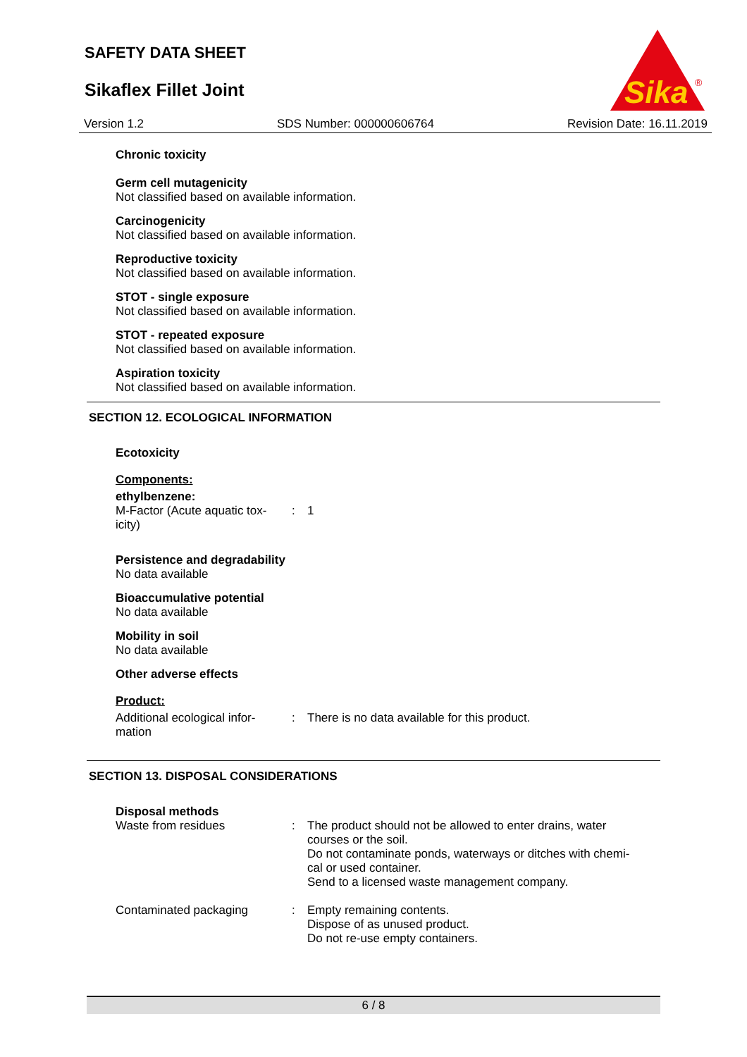SAFETY DATA SHEET
Sikaflex Fillet Joint
Sika
®
Version 1.2 SDS Number: 000000606764 Revision Date: 16.11.2019
Chronic toxicity
Germ cell mutagenicity
Not classified based on available information.
Carcinogenicity
Not classified based on available information.
Reproductive toxicity
Not classified based on available information.
STOT - single exposure
Not classified based on available information.
STOT - repeated exposure
Not classified based on available information.
Aspiration toxicity
Not classified based on available information.
SECTION 12. ECOLOGICAL INFORMATION
Ecotoxicity
Components:
ethylbenzene:
M-Factor (Acute aquatic tox-
icity)
: 1
Persistence and degradability
No data available
Bioaccumulative potential
No data available
Mobility in soil
No data available
Other adverse effects
Product:
Additional ecological infor-
mation
: There is no data available for this product.
SECTION 13. DISPOSAL CONSIDERATIONS
Disposal methods
Waste from residues : The product should not be allowed to enter drains, water
courses or the soil.
Do not contaminate ponds, waterways or ditches with chemi-
cal or used container.
Send to a licensed waste management company.
Contaminated packaging : Empty remaining contents.
Dispose of as unused product.
Do not re-use empty containers.
6 / 8